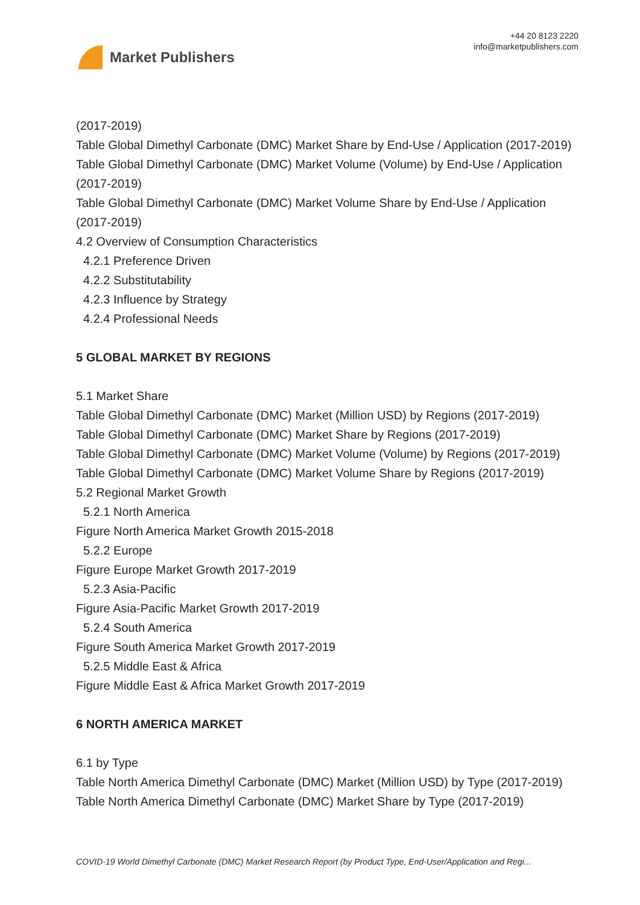Market Publishers
+44 20 8123 2220
info@marketpublishers.com
(2017-2019)
Table Global Dimethyl Carbonate (DMC) Market Share by End-Use / Application (2017-2019)
Table Global Dimethyl Carbonate (DMC) Market Volume (Volume) by End-Use / Application (2017-2019)
Table Global Dimethyl Carbonate (DMC) Market Volume Share by End-Use / Application (2017-2019)
4.2 Overview of Consumption Characteristics
4.2.1 Preference Driven
4.2.2 Substitutability
4.2.3 Influence by Strategy
4.2.4 Professional Needs
5 GLOBAL MARKET BY REGIONS
5.1 Market Share
Table Global Dimethyl Carbonate (DMC) Market (Million USD) by Regions (2017-2019)
Table Global Dimethyl Carbonate (DMC) Market Share by Regions (2017-2019)
Table Global Dimethyl Carbonate (DMC) Market Volume (Volume) by Regions (2017-2019)
Table Global Dimethyl Carbonate (DMC) Market Volume Share by Regions (2017-2019)
5.2 Regional Market Growth
5.2.1 North America
Figure North America Market Growth 2015-2018
5.2.2 Europe
Figure Europe Market Growth 2017-2019
5.2.3 Asia-Pacific
Figure Asia-Pacific Market Growth 2017-2019
5.2.4 South America
Figure South America Market Growth 2017-2019
5.2.5 Middle East & Africa
Figure Middle East & Africa Market Growth 2017-2019
6 NORTH AMERICA MARKET
6.1 by Type
Table North America Dimethyl Carbonate (DMC) Market (Million USD) by Type (2017-2019)
Table North America Dimethyl Carbonate (DMC) Market Share by Type (2017-2019)
COVID-19 World Dimethyl Carbonate (DMC) Market Research Report (by Product Type, End-User/Application and Regi...